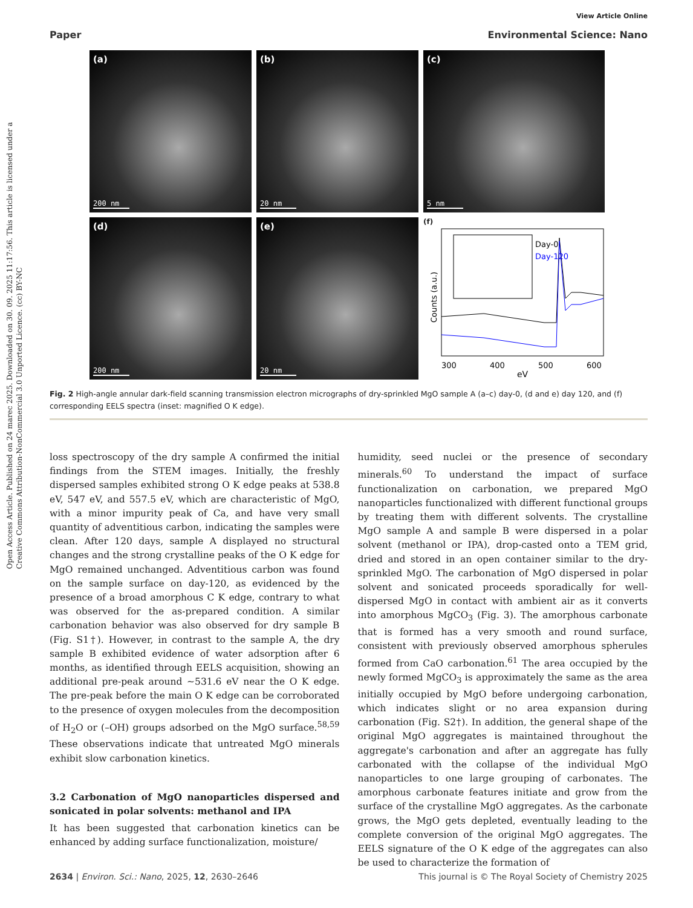View Article Online
Open Access Article. Published on 24 marec 2025. Downloaded on 30. 09. 2025 11:17:56. This article is licensed under a Creative Commons Attribution-NonCommercial 3.0 Unported Licence. (cc) BY-NC
Paper Environmental Science: Nano
(a)
200 nm
(b)
20 nm
(c)
5 nm
(d)
200 nm
(e)
20 nm
(f)
Day-0
Day-120
300
400
500
600
eV
Counts (a.u.)
Fig. 2 High-angle annular dark-field scanning transmission electron micrographs of dry-sprinkled MgO sample A (a–c) day-0, (d and e) day 120, and (f) corresponding EELS spectra (inset: magnified O K edge).
loss spectroscopy of the dry sample A confirmed the initial findings from the STEM images. Initially, the freshly dispersed samples exhibited strong O K edge peaks at 538.8 eV, 547 eV, and 557.5 eV, which are characteristic of MgO, with a minor impurity peak of Ca, and have very small quantity of adventitious carbon, indicating the samples were clean. After 120 days, sample A displayed no structural changes and the strong crystalline peaks of the O K edge for MgO remained unchanged. Adventitious carbon was found on the sample surface on day-120, as evidenced by the presence of a broad amorphous C K edge, contrary to what was observed for the as-prepared condition. A similar carbonation behavior was also observed for dry sample B (Fig. S1†). However, in contrast to the sample A, the dry sample B exhibited evidence of water adsorption after 6 months, as identified through EELS acquisition, showing an additional pre-peak around ∼531.6 eV near the O K edge. The pre-peak before the main O K edge can be corroborated to the presence of oxygen molecules from the decomposition of H<sub>2</sub>O or (–OH) groups adsorbed on the MgO surface.<sup>58,59</sup> These observations indicate that untreated MgO minerals exhibit slow carbonation kinetics.
3.2 Carbonation of MgO nanoparticles dispersed and sonicated in polar solvents: methanol and IPA
It has been suggested that carbonation kinetics can be enhanced by adding surface functionalization, moisture/
humidity, seed nuclei or the presence of secondary minerals.<sup>60</sup> To understand the impact of surface functionalization on carbonation, we prepared MgO nanoparticles functionalized with different functional groups by treating them with different solvents. The crystalline MgO sample A and sample B were dispersed in a polar solvent (methanol or IPA), drop-casted onto a TEM grid, dried and stored in an open container similar to the dry-sprinkled MgO. The carbonation of MgO dispersed in polar solvent and sonicated proceeds sporadically for well-dispersed MgO in contact with ambient air as it converts into amorphous MgCO<sub>3</sub> (Fig. 3). The amorphous carbonate that is formed has a very smooth and round surface, consistent with previously observed amorphous spherules formed from CaO carbonation.<sup>61</sup> The area occupied by the newly formed MgCO<sub>3</sub> is approximately the same as the area initially occupied by MgO before undergoing carbonation, which indicates slight or no area expansion during carbonation (Fig. S2†). In addition, the general shape of the original MgO aggregates is maintained throughout the aggregate's carbonation and after an aggregate has fully carbonated with the collapse of the individual MgO nanoparticles to one large grouping of carbonates. The amorphous carbonate features initiate and grow from the surface of the crystalline MgO aggregates. As the carbonate grows, the MgO gets depleted, eventually leading to the complete conversion of the original MgO aggregates. The EELS signature of the O K edge of the aggregates can also be used to characterize the formation of
2634 | Environ. Sci.: Nano, 2025, 12, 2630–2646 This journal is © The Royal Society of Chemistry 2025